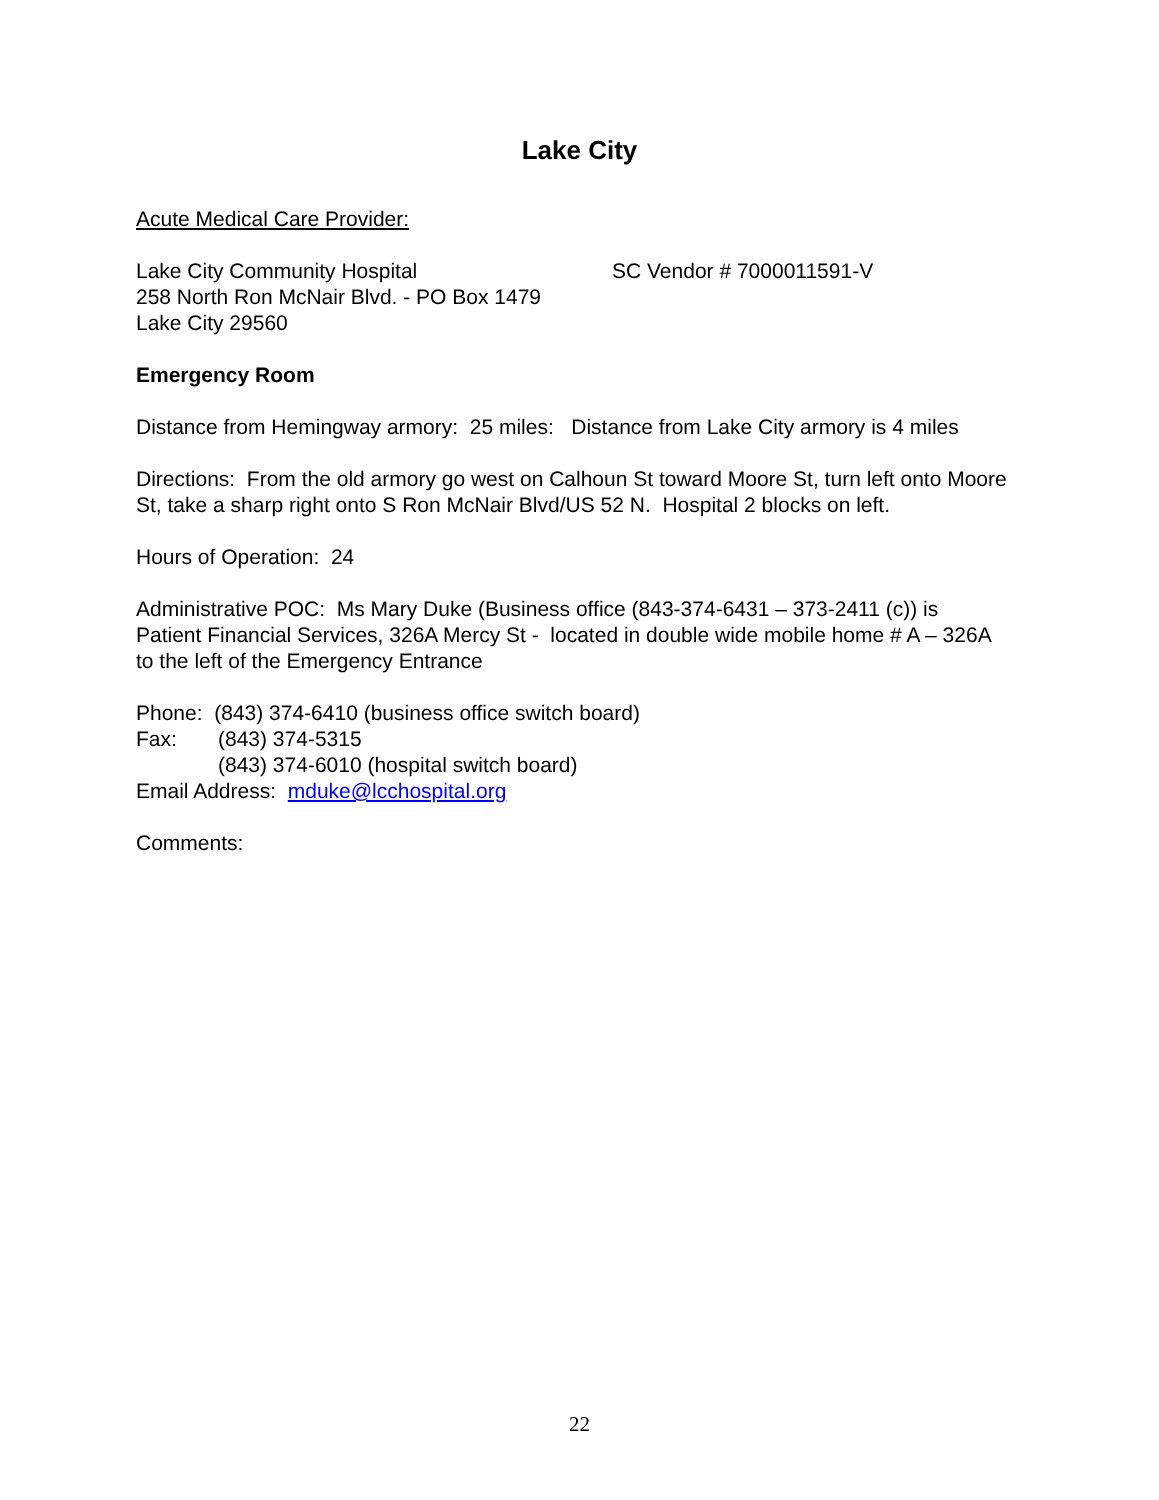Lake City
Acute Medical Care Provider:
Lake City Community Hospital SC Vendor # 7000011591-V
258 North Ron McNair Blvd. - PO Box 1479
Lake City 29560
Emergency Room
Distance from Hemingway armory: 25 miles: Distance from Lake City armory is 4 miles
Directions: From the old armory go west on Calhoun St toward Moore St, turn left onto Moore St, take a sharp right onto S Ron McNair Blvd/US 52 N. Hospital 2 blocks on left.
Hours of Operation: 24
Administrative POC: Ms Mary Duke (Business office (843-374-6431 – 373-2411 (c)) is Patient Financial Services, 326A Mercy St - located in double wide mobile home # A – 326A to the left of the Emergency Entrance
Phone: (843) 374-6410 (business office switch board)
Fax: (843) 374-5315
(843) 374-6010 (hospital switch board)
Email Address: mduke@lcchospital.org
Comments:
22